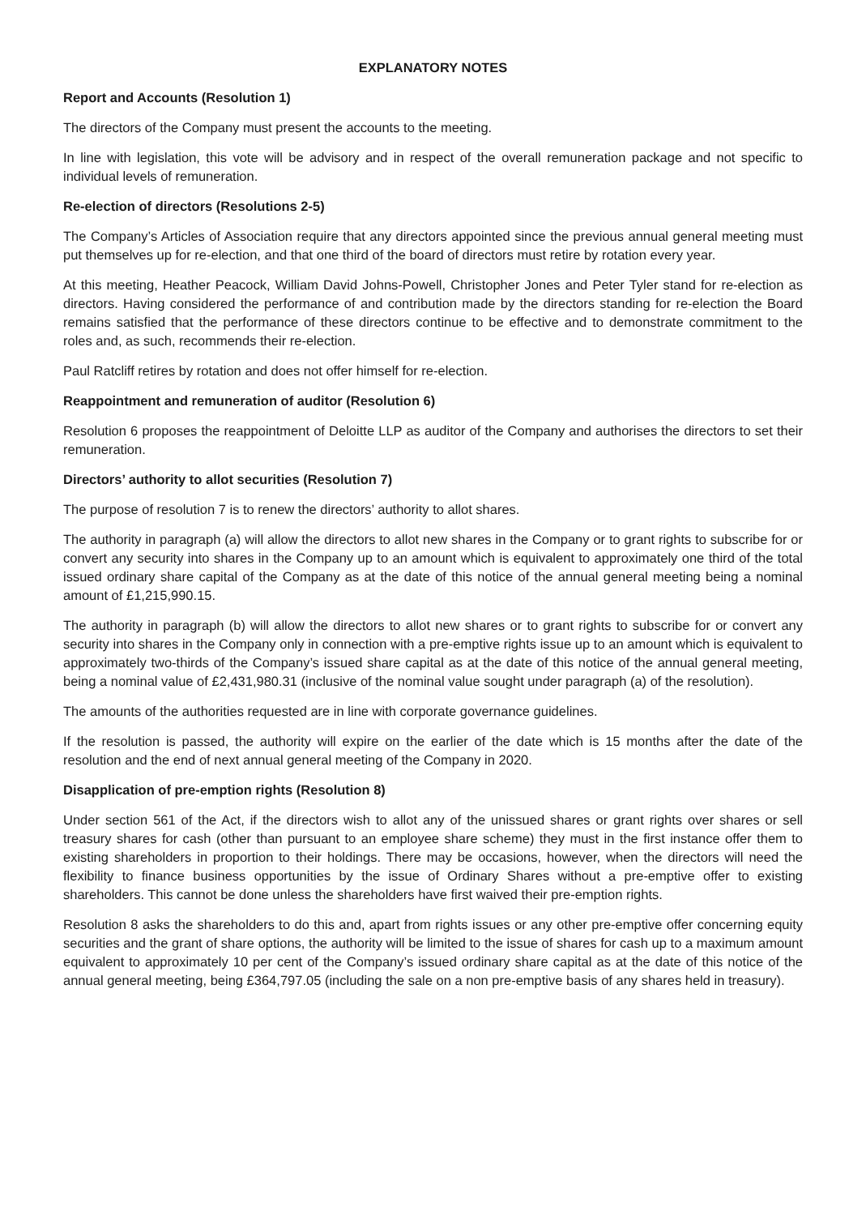EXPLANATORY NOTES
Report and Accounts (Resolution 1)
The directors of the Company must present the accounts to the meeting.
In line with legislation, this vote will be advisory and in respect of the overall remuneration package and not specific to individual levels of remuneration.
Re-election of directors (Resolutions 2-5)
The Company’s Articles of Association require that any directors appointed since the previous annual general meeting must put themselves up for re-election, and that one third of the board of directors must retire by rotation every year.
At this meeting, Heather Peacock, William David Johns-Powell, Christopher Jones and Peter Tyler stand for re-election as directors. Having considered the performance of and contribution made by the directors standing for re-election the Board remains satisfied that the performance of these directors continue to be effective and to demonstrate commitment to the roles and, as such, recommends their re-election.
Paul Ratcliff retires by rotation and does not offer himself for re-election.
Reappointment and remuneration of auditor (Resolution 6)
Resolution 6 proposes the reappointment of Deloitte LLP as auditor of the Company and authorises the directors to set their remuneration.
Directors’ authority to allot securities (Resolution 7)
The purpose of resolution 7 is to renew the directors’ authority to allot shares.
The authority in paragraph (a) will allow the directors to allot new shares in the Company or to grant rights to subscribe for or convert any security into shares in the Company up to an amount which is equivalent to approximately one third of the total issued ordinary share capital of the Company as at the date of this notice of the annual general meeting being a nominal amount of £1,215,990.15.
The authority in paragraph (b) will allow the directors to allot new shares or to grant rights to subscribe for or convert any security into shares in the Company only in connection with a pre-emptive rights issue up to an amount which is equivalent to approximately two-thirds of the Company’s issued share capital as at the date of this notice of the annual general meeting, being a nominal value of £2,431,980.31 (inclusive of the nominal value sought under paragraph (a) of the resolution).
The amounts of the authorities requested are in line with corporate governance guidelines.
If the resolution is passed, the authority will expire on the earlier of the date which is 15 months after the date of the resolution and the end of next annual general meeting of the Company in 2020.
Disapplication of pre-emption rights (Resolution 8)
Under section 561 of the Act, if the directors wish to allot any of the unissued shares or grant rights over shares or sell treasury shares for cash (other than pursuant to an employee share scheme) they must in the first instance offer them to existing shareholders in proportion to their holdings. There may be occasions, however, when the directors will need the flexibility to finance business opportunities by the issue of Ordinary Shares without a pre-emptive offer to existing shareholders. This cannot be done unless the shareholders have first waived their pre-emption rights.
Resolution 8 asks the shareholders to do this and, apart from rights issues or any other pre-emptive offer concerning equity securities and the grant of share options, the authority will be limited to the issue of shares for cash up to a maximum amount equivalent to approximately 10 per cent of the Company’s issued ordinary share capital as at the date of this notice of the annual general meeting, being £364,797.05 (including the sale on a non pre-emptive basis of any shares held in treasury).